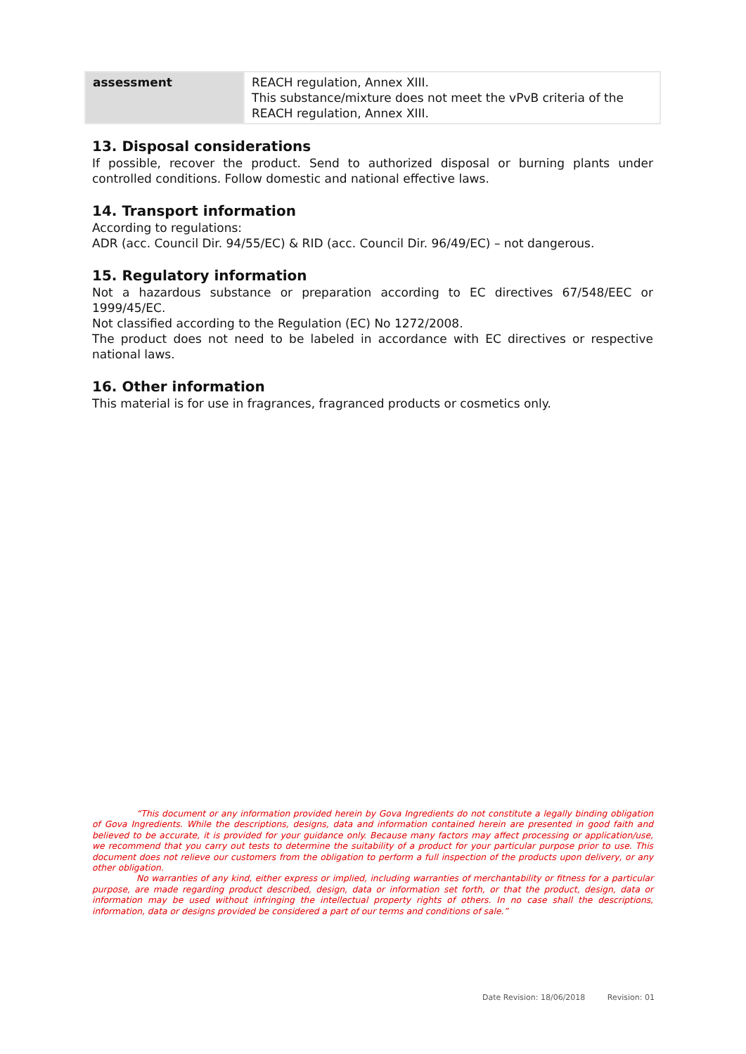| assessment | REACH regulation, Annex XIII. This substance/mixture does not meet the vPvB criteria of the REACH regulation, Annex XIII. |
13. Disposal considerations
If possible, recover the product. Send to authorized disposal or burning plants under controlled conditions. Follow domestic and national effective laws.
14. Transport information
According to regulations:
ADR (acc. Council Dir. 94/55/EC) & RID (acc. Council Dir. 96/49/EC) – not dangerous.
15. Regulatory information
Not a hazardous substance or preparation according to EC directives 67/548/EEC or 1999/45/EC.
Not classified according to the Regulation (EC) No 1272/2008.
The product does not need to be labeled in accordance with EC directives or respective national laws.
16. Other information
This material is for use in fragrances, fragranced products or cosmetics only.
“This document or any information provided herein by Gova Ingredients do not constitute a legally binding obligation of Gova Ingredients. While the descriptions, designs, data and information contained herein are presented in good faith and believed to be accurate, it is provided for your guidance only. Because many factors may affect processing or application/use, we recommend that you carry out tests to determine the suitability of a product for your particular purpose prior to use. This document does not relieve our customers from the obligation to perform a full inspection of the products upon delivery, or any other obligation.
No warranties of any kind, either express or implied, including warranties of merchantability or fitness for a particular purpose, are made regarding product described, design, data or information set forth, or that the product, design, data or information may be used without infringing the intellectual property rights of others. In no case shall the descriptions, information, data or designs provided be considered a part of our terms and conditions of sale.”
Date Revision: 18/06/2018 Revision: 01